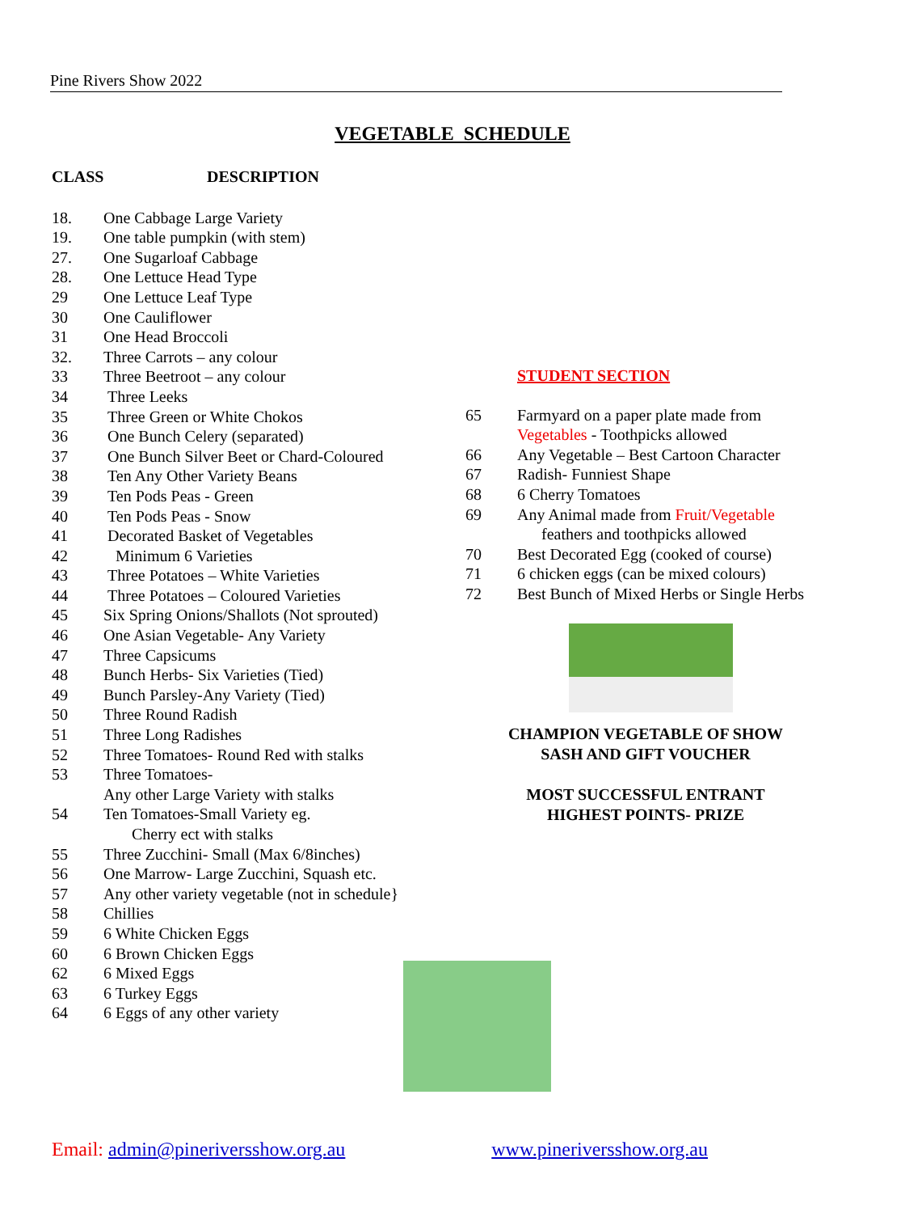Pine Rivers Show 2022
VEGETABLE SCHEDULE
CLASS DESCRIPTION
18. One Cabbage Large Variety
19. One table pumpkin (with stem)
27. One Sugarloaf Cabbage
28. One Lettuce Head Type
29 One Lettuce Leaf Type
30 One Cauliflower
31 One Head Broccoli
32. Three Carrots – any colour
33 Three Beetroot – any colour
34 Three Leeks
35 Three Green or White Chokos
36 One Bunch Celery (separated)
37 One Bunch Silver Beet or Chard-Coloured
38 Ten Any Other Variety Beans
39 Ten Pods Peas - Green
40 Ten Pods Peas - Snow
41 Decorated Basket of Vegetables
42 Minimum 6 Varieties
43 Three Potatoes – White Varieties
44 Three Potatoes – Coloured Varieties
45 Six Spring Onions/Shallots (Not sprouted)
46 One Asian Vegetable- Any Variety
47 Three Capsicums
48 Bunch Herbs- Six Varieties (Tied)
49 Bunch Parsley-Any Variety (Tied)
50 Three Round Radish
51 Three Long Radishes
52 Three Tomatoes- Round Red with stalks
53 Three Tomatoes-
Any other Large Variety with stalks
54 Ten Tomatoes-Small Variety eg.
Cherry ect with stalks
55 Three Zucchini- Small (Max 6/8inches)
56 One Marrow- Large Zucchini, Squash etc.
57 Any other variety vegetable (not in schedule}
58 Chillies
59 6 White Chicken Eggs
60 6 Brown Chicken Eggs
62 6 Mixed Eggs
63 6 Turkey Eggs
64 6 Eggs of any other variety
STUDENT SECTION
65 Farmyard on a paper plate made from
Vegetables - Toothpicks allowed
66 Any Vegetable – Best Cartoon Character
67 Radish- Funniest Shape
68 6 Cherry Tomatoes
69 Any Animal made from Fruit/Vegetable
feathers and toothpicks allowed
70 Best Decorated Egg (cooked of course)
71 6 chicken eggs (can be mixed colours)
72 Best Bunch of Mixed Herbs or Single Herbs
CHAMPION VEGETABLE OF SHOW
SASH AND GIFT VOUCHER
MOST SUCCESSFUL ENTRANT
HIGHEST POINTS- PRIZE
Email: admin@pineriversshow.org.au
www.pineriversshow.org.au